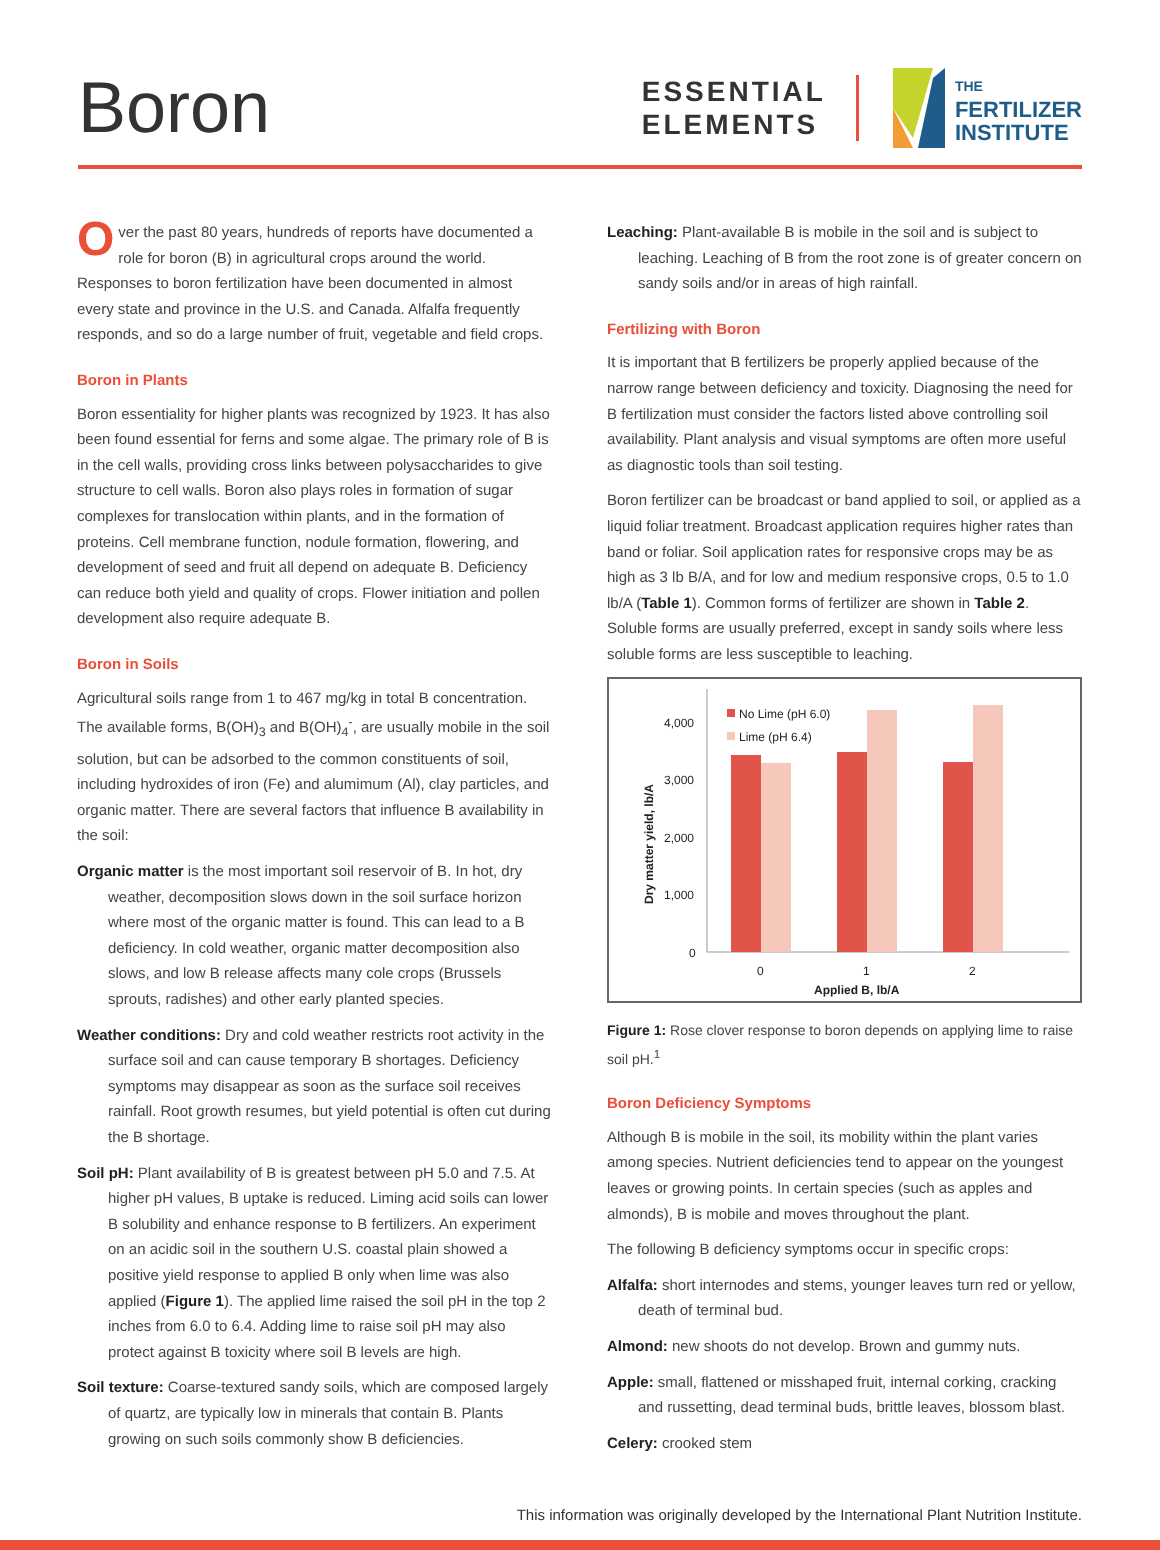Boron
ESSENTIAL
ELEMENTS
THE
FERTILIZER
INSTITUTE
Over the past 80 years, hundreds of reports have documented a role for boron (B) in agricultural crops around the world. Responses to boron fertilization have been documented in almost every state and province in the U.S. and Canada. Alfalfa frequently responds, and so do a large number of fruit, vegetable and field crops.
Boron in Plants
Boron essentiality for higher plants was recognized by 1923. It has also been found essential for ferns and some algae. The primary role of B is in the cell walls, providing cross links between polysaccharides to give structure to cell walls. Boron also plays roles in formation of sugar complexes for translocation within plants, and in the formation of proteins. Cell membrane function, nodule formation, flowering, and development of seed and fruit all depend on adequate B. Deficiency can reduce both yield and quality of crops. Flower initiation and pollen development also require adequate B.
Boron in Soils
Agricultural soils range from 1 to 467 mg/kg in total B concentration. The available forms, B(OH)<sub>3</sub> and B(OH)<sub>4</sub><sup>-</sup>, are usually mobile in the soil solution, but can be adsorbed to the common constituents of soil, including hydroxides of iron (Fe) and alumimum (Al), clay particles, and organic matter. There are several factors that influence B availability in the soil:
Organic matter is the most important soil reservoir of B. In hot, dry weather, decomposition slows down in the soil surface horizon where most of the organic matter is found. This can lead to a B deficiency. In cold weather, organic matter decomposition also slows, and low B release affects many cole crops (Brussels sprouts, radishes) and other early planted species.
Weather conditions: Dry and cold weather restricts root activity in the surface soil and can cause temporary B shortages. Deficiency symptoms may disappear as soon as the surface soil receives rainfall. Root growth resumes, but yield potential is often cut during the B shortage.
Soil pH: Plant availability of B is greatest between pH 5.0 and 7.5. At higher pH values, B uptake is reduced. Liming acid soils can lower B solubility and enhance response to B fertilizers. An experiment on an acidic soil in the southern U.S. coastal plain showed a positive yield response to applied B only when lime was also applied (Figure 1). The applied lime raised the soil pH in the top 2 inches from 6.0 to 6.4. Adding lime to raise soil pH may also protect against B toxicity where soil B levels are high.
Soil texture: Coarse-textured sandy soils, which are composed largely of quartz, are typically low in minerals that contain B. Plants growing on such soils commonly show B deficiencies.
Leaching: Plant-available B is mobile in the soil and is subject to leaching. Leaching of B from the root zone is of greater concern on sandy soils and/or in areas of high rainfall.
Fertilizing with Boron
It is important that B fertilizers be properly applied because of the narrow range between deficiency and toxicity. Diagnosing the need for B fertilization must consider the factors listed above controlling soil availability. Plant analysis and visual symptoms are often more useful as diagnostic tools than soil testing.
Boron fertilizer can be broadcast or band applied to soil, or applied as a liquid foliar treatment. Broadcast application requires higher rates than band or foliar. Soil application rates for responsive crops may be as high as 3 lb B/A, and for low and medium responsive crops, 0.5 to 1.0 lb/A (Table 1). Common forms of fertilizer are shown in Table 2. Soluble forms are usually preferred, except in sandy soils where less soluble forms are less susceptible to leaching.
Dry matter yield, lb/A
4,000
3,000
2,000
1,000
0
No Lime (pH 6.0)
Lime (pH 6.4)
0
1
2
Applied B, lb/A
Figure 1: Rose clover response to boron depends on applying lime to raise soil pH.<sup>1</sup>
Boron Deficiency Symptoms
Although B is mobile in the soil, its mobility within the plant varies among species. Nutrient deficiencies tend to appear on the youngest leaves or growing points. In certain species (such as apples and almonds), B is mobile and moves throughout the plant.
The following B deficiency symptoms occur in specific crops:
Alfalfa: short internodes and stems, younger leaves turn red or yellow, death of terminal bud.
Almond: new shoots do not develop. Brown and gummy nuts.
Apple: small, flattened or misshaped fruit, internal corking, cracking and russetting, dead terminal buds, brittle leaves, blossom blast.
Celery: crooked stem
This information was originally developed by the International Plant Nutrition Institute.